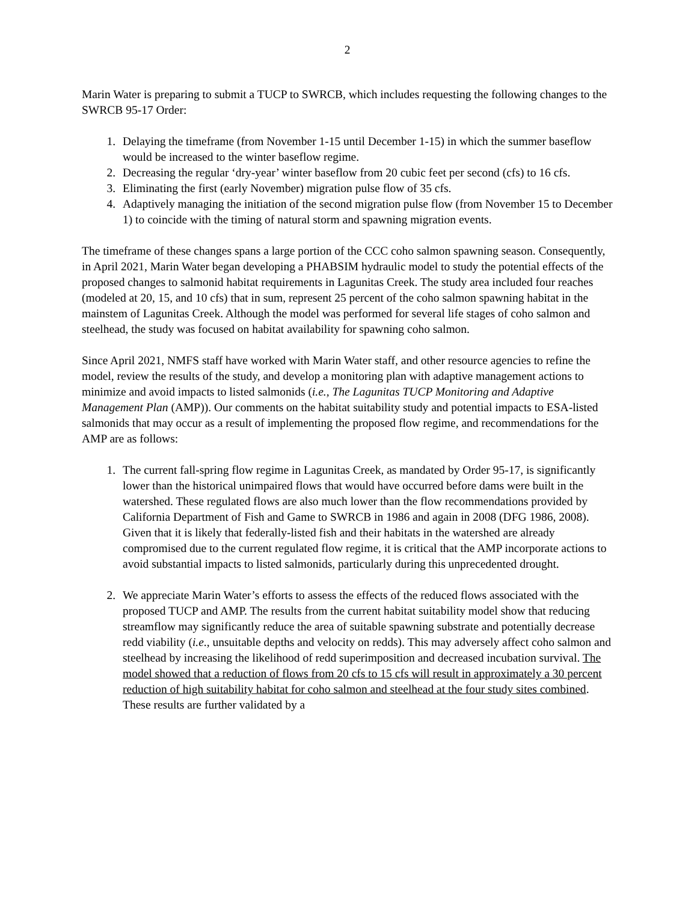2
Marin Water is preparing to submit a TUCP to SWRCB, which includes requesting the following changes to the SWRCB 95-17 Order:
1. Delaying the timeframe (from November 1-15 until December 1-15) in which the summer baseflow would be increased to the winter baseflow regime.
2. Decreasing the regular ‘dry-year’ winter baseflow from 20 cubic feet per second (cfs) to 16 cfs.
3. Eliminating the first (early November) migration pulse flow of 35 cfs.
4. Adaptively managing the initiation of the second migration pulse flow (from November 15 to December 1) to coincide with the timing of natural storm and spawning migration events.
The timeframe of these changes spans a large portion of the CCC coho salmon spawning season. Consequently, in April 2021, Marin Water began developing a PHABSIM hydraulic model to study the potential effects of the proposed changes to salmonid habitat requirements in Lagunitas Creek. The study area included four reaches (modeled at 20, 15, and 10 cfs) that in sum, represent 25 percent of the coho salmon spawning habitat in the mainstem of Lagunitas Creek. Although the model was performed for several life stages of coho salmon and steelhead, the study was focused on habitat availability for spawning coho salmon.
Since April 2021, NMFS staff have worked with Marin Water staff, and other resource agencies to refine the model, review the results of the study, and develop a monitoring plan with adaptive management actions to minimize and avoid impacts to listed salmonids (i.e., The Lagunitas TUCP Monitoring and Adaptive Management Plan (AMP)). Our comments on the habitat suitability study and potential impacts to ESA-listed salmonids that may occur as a result of implementing the proposed flow regime, and recommendations for the AMP are as follows:
1. The current fall-spring flow regime in Lagunitas Creek, as mandated by Order 95-17, is significantly lower than the historical unimpaired flows that would have occurred before dams were built in the watershed. These regulated flows are also much lower than the flow recommendations provided by California Department of Fish and Game to SWRCB in 1986 and again in 2008 (DFG 1986, 2008). Given that it is likely that federally-listed fish and their habitats in the watershed are already compromised due to the current regulated flow regime, it is critical that the AMP incorporate actions to avoid substantial impacts to listed salmonids, particularly during this unprecedented drought.
2. We appreciate Marin Water’s efforts to assess the effects of the reduced flows associated with the proposed TUCP and AMP. The results from the current habitat suitability model show that reducing streamflow may significantly reduce the area of suitable spawning substrate and potentially decrease redd viability (i.e., unsuitable depths and velocity on redds). This may adversely affect coho salmon and steelhead by increasing the likelihood of redd superimposition and decreased incubation survival. The model showed that a reduction of flows from 20 cfs to 15 cfs will result in approximately a 30 percent reduction of high suitability habitat for coho salmon and steelhead at the four study sites combined. These results are further validated by a